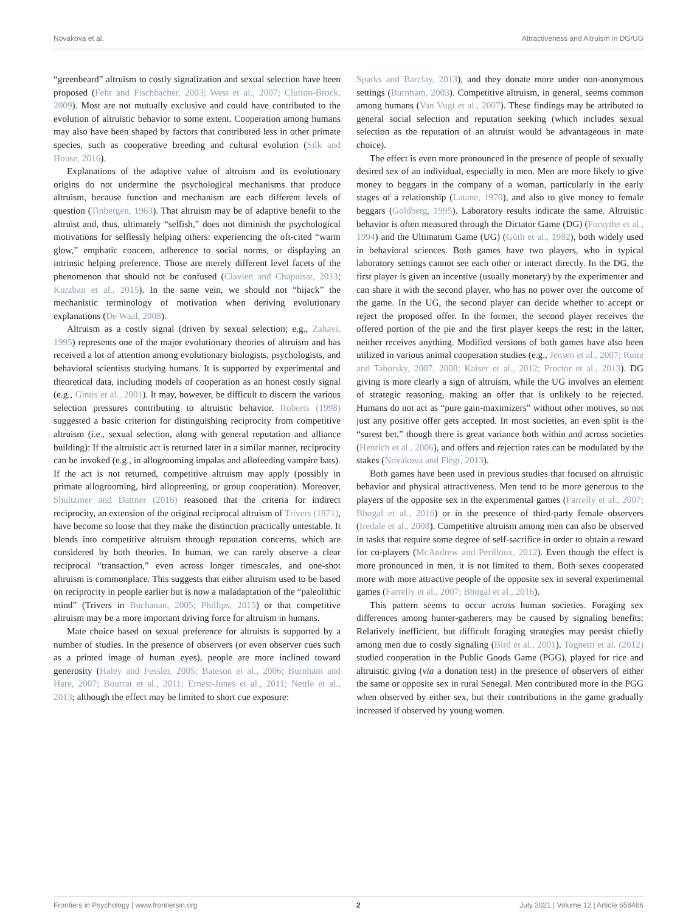Novakova et al. Attractiveness and Altruism in DG/UG
“greenbeard” altruism to costly signalization and sexual selection have been proposed (Fehr and Fischbacher, 2003; West et al., 2007; Clutton-Brock, 2009). Most are not mutually exclusive and could have contributed to the evolution of altruistic behavior to some extent. Cooperation among humans may also have been shaped by factors that contributed less in other primate species, such as cooperative breeding and cultural evolution (Silk and House, 2016).
Explanations of the adaptive value of altruism and its evolutionary origins do not undermine the psychological mechanisms that produce altruism, because function and mechanism are each different levels of question (Tinbergen, 1963). That altruism may be of adaptive benefit to the altruist and, thus, ultimately “selfish,” does not diminish the psychological motivations for selflessly helping others: experiencing the oft-cited “warm glow,” emphatic concern, adherence to social norms, or displaying an intrinsic helping preference. Those are merely different level facets of the phenomenon that should not be confused (Clavien and Chapuisat, 2013; Kurzban et al., 2015). In the same vein, we should not “hijack” the mechanistic terminology of motivation when deriving evolutionary explanations (De Waal, 2008).
Altruism as a costly signal (driven by sexual selection; e.g., Zahavi, 1995) represents one of the major evolutionary theories of altruism and has received a lot of attention among evolutionary biologists, psychologists, and behavioral scientists studying humans. It is supported by experimental and theoretical data, including models of cooperation as an honest costly signal (e.g., Gintis et al., 2001). It may, however, be difficult to discern the various selection pressures contributing to altruistic behavior. Roberts (1998) suggested a basic criterion for distinguishing reciprocity from competitive altruism (i.e., sexual selection, along with general reputation and alliance building): If the altruistic act is returned later in a similar manner, reciprocity can be invoked (e.g., in allogrooming impalas and allofeeding vampire bats). If the act is not returned, competitive altruism may apply (possibly in primate allogrooming, bird allopreening, or group cooperation). Moreover, Shultziner and Dattner (2016) reasoned that the criteria for indirect reciprocity, an extension of the original reciprocal altruism of Trivers (1971), have become so loose that they make the distinction practically untestable. It blends into competitive altruism through reputation concerns, which are considered by both theories. In human, we can rarely observe a clear reciprocal “transaction,” even across longer timescales, and one-shot altruism is commonplace. This suggests that either altruism used to be based on reciprocity in people earlier but is now a maladaptation of the “paleolithic mind” (Trivers in Buchanan, 2005; Phillips, 2015) or that competitive altruism may be a more important driving force for altruism in humans.
Mate choice based on sexual preference for altruists is supported by a number of studies. In the presence of observers (or even observer cues such as a printed image of human eyes), people are more inclined toward generosity (Haley and Fessler, 2005; Bateson et al., 2006; Burnham and Hare, 2007; Bourrat et al., 2011; Ernest-Jones et al., 2011; Nettle et al., 2013; although the effect may be limited to short cue exposure:
Sparks and Barclay, 2013), and they donate more under non-anonymous settings (Burnham, 2003). Competitive altruism, in general, seems common among humans (Van Vugt et al., 2007). These findings may be attributed to general social selection and reputation seeking (which includes sexual selection as the reputation of an altruist would be advantageous in mate choice).
The effect is even more pronounced in the presence of people of sexually desired sex of an individual, especially in men. Men are more likely to give money to beggars in the company of a woman, particularly in the early stages of a relationship (Latane, 1970), and also to give money to female beggars (Goldberg, 1995). Laboratory results indicate the same. Altruistic behavior is often measured through the Dictator Game (DG) (Forsythe et al., 1994) and the Ultimatum Game (UG) (Güth et al., 1982), both widely used in behavioral sciences. Both games have two players, who in typical laboratory settings cannot see each other or interact directly. In the DG, the first player is given an incentive (usually monetary) by the experimenter and can share it with the second player, who has no power over the outcome of the game. In the UG, the second player can decide whether to accept or reject the proposed offer. In the former, the second player receives the offered portion of the pie and the first player keeps the rest; in the latter, neither receives anything. Modified versions of both games have also been utilized in various animal cooperation studies (e.g., Jensen et al., 2007; Rutte and Taborsky, 2007, 2008; Kaiser et al., 2012; Proctor et al., 2013). DG giving is more clearly a sign of altruism, while the UG involves an element of strategic reasoning, making an offer that is unlikely to be rejected. Humans do not act as “pure gain-maximizers” without other motives, so not just any positive offer gets accepted. In most societies, an even split is the “surest bet,” though there is great variance both within and across societies (Henrich et al., 2006), and offers and rejection rates can be modulated by the stakes (Novakova and Flegr, 2013).
Both games have been used in previous studies that focused on altruistic behavior and physical attractiveness. Men tend to be more generous to the players of the opposite sex in the experimental games (Farrelly et al., 2007; Bhogal et al., 2016) or in the presence of third-party female observers (Iredale et al., 2008). Competitive altruism among men can also be observed in tasks that require some degree of self-sacrifice in order to obtain a reward for co-players (McAndrew and Perilloux, 2012). Even though the effect is more pronounced in men, it is not limited to them. Both sexes cooperated more with more attractive people of the opposite sex in several experimental games (Farrelly et al., 2007; Bhogal et al., 2016).
This pattern seems to occur across human societies. Foraging sex differences among hunter-gatherers may be caused by signaling benefits: Relatively inefficient, but difficult foraging strategies may persist chiefly among men due to costly signaling (Bird et al., 2001). Tognetti et al. (2012) studied cooperation in the Public Goods Game (PGG), played for rice and altruistic giving (via a donation test) in the presence of observers of either the same or opposite sex in rural Senegal. Men contributed more in the PGG when observed by either sex, but their contributions in the game gradually increased if observed by young women.
Frontiers in Psychology | www.frontiersin.org 2 July 2021 | Volume 12 | Article 658466